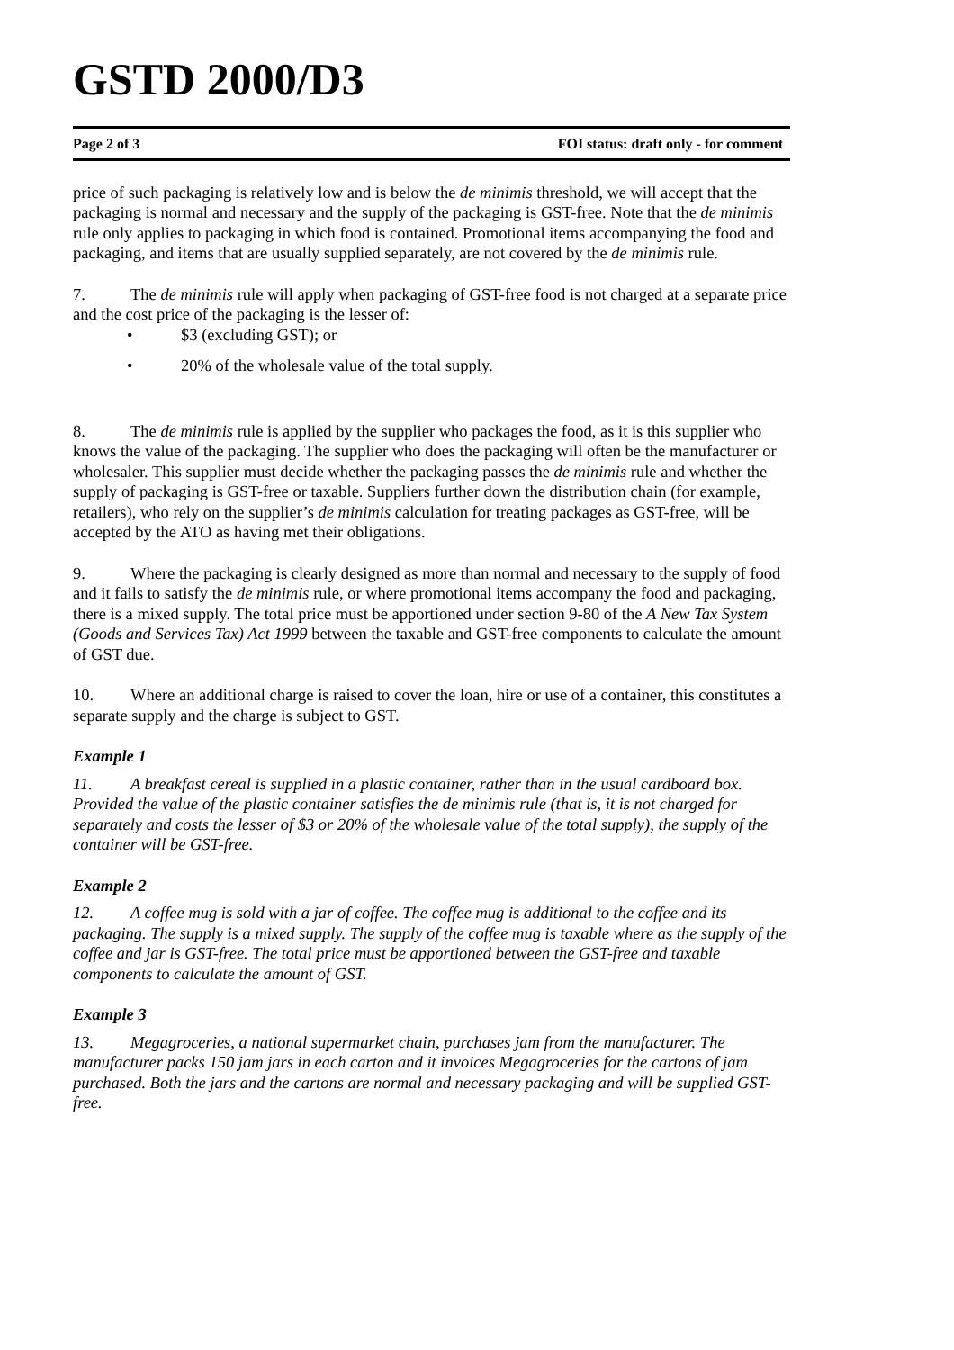GSTD 2000/D3
Page 2 of 3 FOI status: draft only - for comment
price of such packaging is relatively low and is below the de minimis threshold, we will accept that the packaging is normal and necessary and the supply of the packaging is GST-free. Note that the de minimis rule only applies to packaging in which food is contained. Promotional items accompanying the food and packaging, and items that are usually supplied separately, are not covered by the de minimis rule.
7. The de minimis rule will apply when packaging of GST-free food is not charged at a separate price and the cost price of the packaging is the lesser of:
• $3 (excluding GST); or
• 20% of the wholesale value of the total supply.
8. The de minimis rule is applied by the supplier who packages the food, as it is this supplier who knows the value of the packaging. The supplier who does the packaging will often be the manufacturer or wholesaler. This supplier must decide whether the packaging passes the de minimis rule and whether the supply of packaging is GST-free or taxable. Suppliers further down the distribution chain (for example, retailers), who rely on the supplier’s de minimis calculation for treating packages as GST-free, will be accepted by the ATO as having met their obligations.
9. Where the packaging is clearly designed as more than normal and necessary to the supply of food and it fails to satisfy the de minimis rule, or where promotional items accompany the food and packaging, there is a mixed supply. The total price must be apportioned under section 9-80 of the A New Tax System (Goods and Services Tax) Act 1999 between the taxable and GST-free components to calculate the amount of GST due.
10. Where an additional charge is raised to cover the loan, hire or use of a container, this constitutes a separate supply and the charge is subject to GST.
Example 1
11. A breakfast cereal is supplied in a plastic container, rather than in the usual cardboard box. Provided the value of the plastic container satisfies the de minimis rule (that is, it is not charged for separately and costs the lesser of $3 or 20% of the wholesale value of the total supply), the supply of the container will be GST-free.
Example 2
12. A coffee mug is sold with a jar of coffee. The coffee mug is additional to the coffee and its packaging. The supply is a mixed supply. The supply of the coffee mug is taxable where as the supply of the coffee and jar is GST-free. The total price must be apportioned between the GST-free and taxable components to calculate the amount of GST.
Example 3
13. Megagroceries, a national supermarket chain, purchases jam from the manufacturer. The manufacturer packs 150 jam jars in each carton and it invoices Megagroceries for the cartons of jam purchased. Both the jars and the cartons are normal and necessary packaging and will be supplied GST-free.